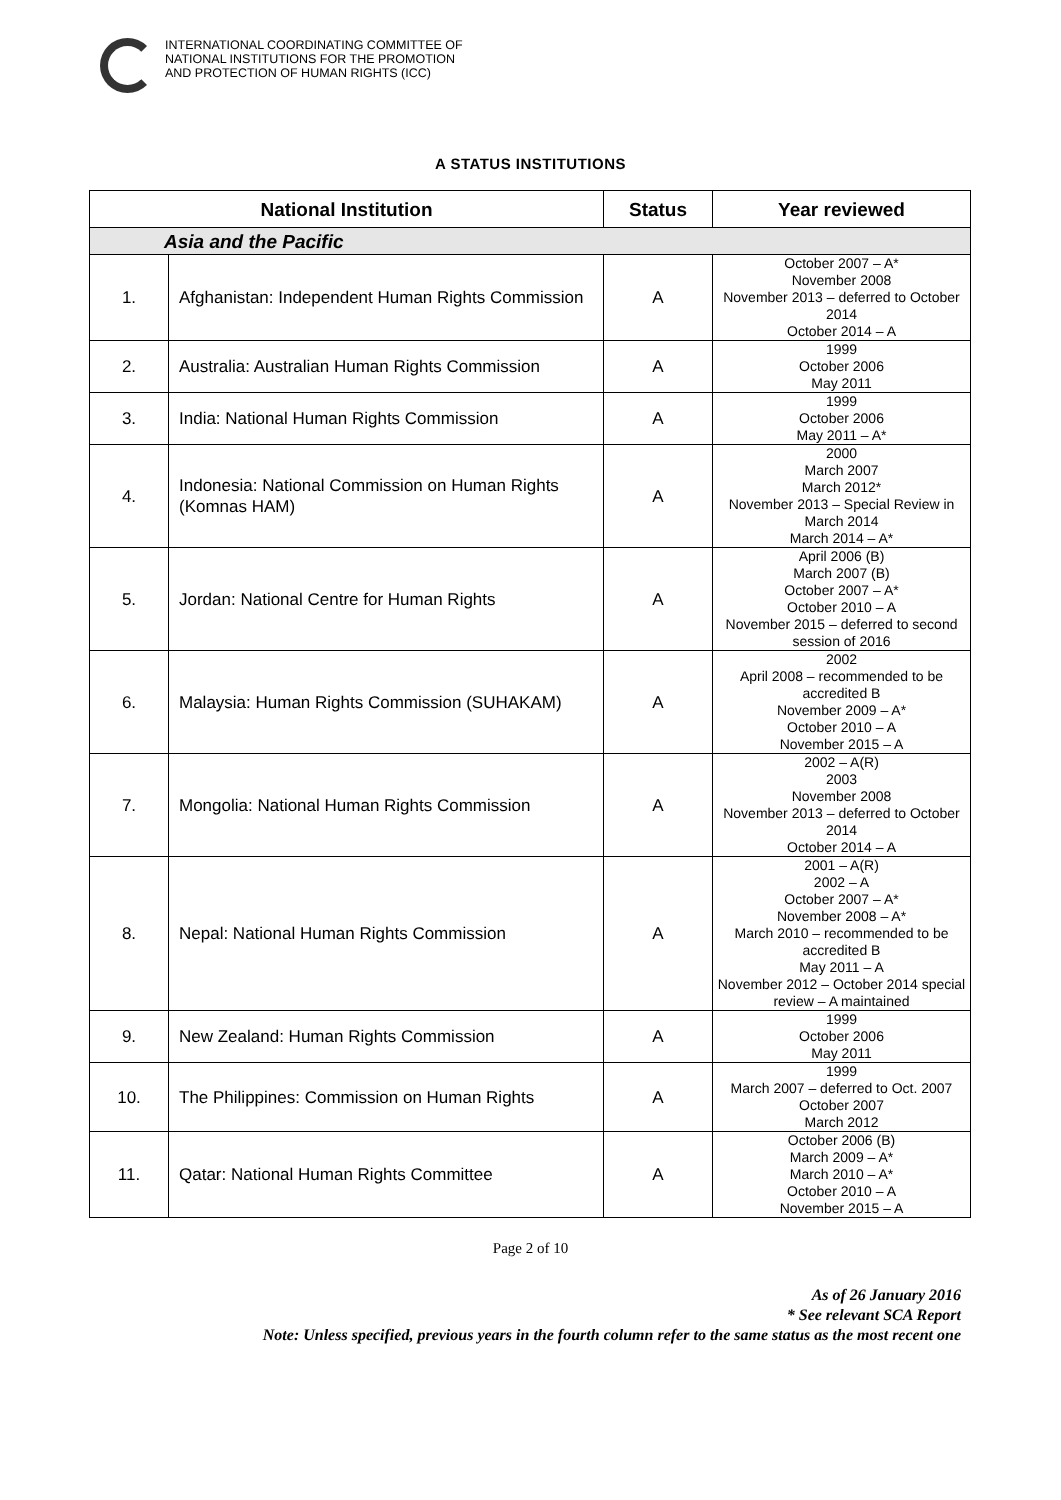INTERNATIONAL COORDINATING COMMITTEE OF
NATIONAL INSTITUTIONS FOR THE PROMOTION
AND PROTECTION OF HUMAN RIGHTS (ICC)
A STATUS INSTITUTIONS
| National Institution | | Status | Year reviewed |
| --- | --- | --- | --- |
| Asia and the Pacific | | | |
| 1. | Afghanistan: Independent Human Rights Commission | A | October 2007 – A* November 2008 November 2013 – deferred to October 2014 October 2014 – A |
| 2. | Australia: Australian Human Rights Commission | A | 1999 October 2006 May 2011 |
| 3. | India: National Human Rights Commission | A | 1999 October 2006 May 2011 – A* |
| 4. | Indonesia: National Commission on Human Rights (Komnas HAM) | A | 2000 March 2007 March 2012* November 2013 – Special Review in March 2014 March 2014 – A* |
| 5. | Jordan: National Centre for Human Rights | A | April 2006 (B) March 2007 (B) October 2007 – A* October 2010 – A November 2015 – deferred to second session of 2016 |
| 6. | Malaysia: Human Rights Commission (SUHAKAM) | A | 2002 April 2008 – recommended to be accredited B November 2009 – A* October 2010 – A November 2015 – A |
| 7. | Mongolia: National Human Rights Commission | A | 2002 – A(R) 2003 November 2008 November 2013 – deferred to October 2014 October 2014 – A |
| 8. | Nepal: National Human Rights Commission | A | 2001 – A(R) 2002 – A October 2007 – A* November 2008 – A* March 2010 – recommended to be accredited B May 2011 – A November 2012 – October 2014 special review – A maintained |
| 9. | New Zealand: Human Rights Commission | A | 1999 October 2006 May 2011 |
| 10. | The Philippines: Commission on Human Rights | A | 1999 March 2007 – deferred to Oct. 2007 October 2007 March 2012 |
| 11. | Qatar: National Human Rights Committee | A | October 2006 (B) March 2009 – A* March 2010 – A* October 2010 – A November 2015 – A |
Page 2 of 10
As of 26 January 2016
* See relevant SCA Report
Note: Unless specified, previous years in the fourth column refer to the same status as the most recent one